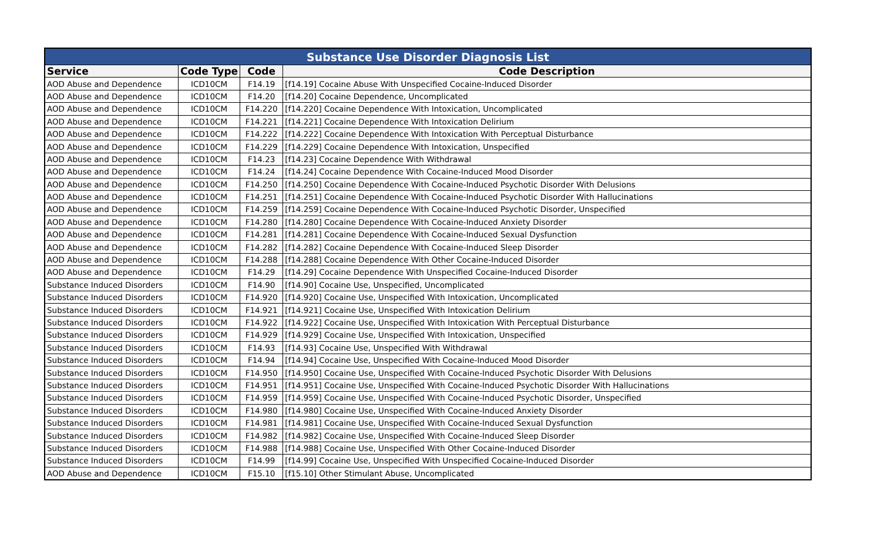| Substance Use Disorder Diagnosis List | | | |
| Service | Code Type | Code | Code Description |
| AOD Abuse and Dependence | ICD10CM | F14.19 | [f14.19] Cocaine Abuse With Unspecified Cocaine-Induced Disorder |
| AOD Abuse and Dependence | ICD10CM | F14.20 | [f14.20] Cocaine Dependence, Uncomplicated |
| AOD Abuse and Dependence | ICD10CM | F14.220 | [f14.220] Cocaine Dependence With Intoxication, Uncomplicated |
| AOD Abuse and Dependence | ICD10CM | F14.221 | [f14.221] Cocaine Dependence With Intoxication Delirium |
| AOD Abuse and Dependence | ICD10CM | F14.222 | [f14.222] Cocaine Dependence With Intoxication With Perceptual Disturbance |
| AOD Abuse and Dependence | ICD10CM | F14.229 | [f14.229] Cocaine Dependence With Intoxication, Unspecified |
| AOD Abuse and Dependence | ICD10CM | F14.23 | [f14.23] Cocaine Dependence With Withdrawal |
| AOD Abuse and Dependence | ICD10CM | F14.24 | [f14.24] Cocaine Dependence With Cocaine-Induced Mood Disorder |
| AOD Abuse and Dependence | ICD10CM | F14.250 | [f14.250] Cocaine Dependence With Cocaine-Induced Psychotic Disorder With Delusions |
| AOD Abuse and Dependence | ICD10CM | F14.251 | [f14.251] Cocaine Dependence With Cocaine-Induced Psychotic Disorder With Hallucinations |
| AOD Abuse and Dependence | ICD10CM | F14.259 | [f14.259] Cocaine Dependence With Cocaine-Induced Psychotic Disorder, Unspecified |
| AOD Abuse and Dependence | ICD10CM | F14.280 | [f14.280] Cocaine Dependence With Cocaine-Induced Anxiety Disorder |
| AOD Abuse and Dependence | ICD10CM | F14.281 | [f14.281] Cocaine Dependence With Cocaine-Induced Sexual Dysfunction |
| AOD Abuse and Dependence | ICD10CM | F14.282 | [f14.282] Cocaine Dependence With Cocaine-Induced Sleep Disorder |
| AOD Abuse and Dependence | ICD10CM | F14.288 | [f14.288] Cocaine Dependence With Other Cocaine-Induced Disorder |
| AOD Abuse and Dependence | ICD10CM | F14.29 | [f14.29] Cocaine Dependence With Unspecified Cocaine-Induced Disorder |
| Substance Induced Disorders | ICD10CM | F14.90 | [f14.90] Cocaine Use, Unspecified, Uncomplicated |
| Substance Induced Disorders | ICD10CM | F14.920 | [f14.920] Cocaine Use, Unspecified With Intoxication, Uncomplicated |
| Substance Induced Disorders | ICD10CM | F14.921 | [f14.921] Cocaine Use, Unspecified With Intoxication Delirium |
| Substance Induced Disorders | ICD10CM | F14.922 | [f14.922] Cocaine Use, Unspecified With Intoxication With Perceptual Disturbance |
| Substance Induced Disorders | ICD10CM | F14.929 | [f14.929] Cocaine Use, Unspecified With Intoxication, Unspecified |
| Substance Induced Disorders | ICD10CM | F14.93 | [f14.93] Cocaine Use, Unspecified With Withdrawal |
| Substance Induced Disorders | ICD10CM | F14.94 | [f14.94] Cocaine Use, Unspecified With Cocaine-Induced Mood Disorder |
| Substance Induced Disorders | ICD10CM | F14.950 | [f14.950] Cocaine Use, Unspecified With Cocaine-Induced Psychotic Disorder With Delusions |
| Substance Induced Disorders | ICD10CM | F14.951 | [f14.951] Cocaine Use, Unspecified With Cocaine-Induced Psychotic Disorder With Hallucinations |
| Substance Induced Disorders | ICD10CM | F14.959 | [f14.959] Cocaine Use, Unspecified With Cocaine-Induced Psychotic Disorder, Unspecified |
| Substance Induced Disorders | ICD10CM | F14.980 | [f14.980] Cocaine Use, Unspecified With Cocaine-Induced Anxiety Disorder |
| Substance Induced Disorders | ICD10CM | F14.981 | [f14.981] Cocaine Use, Unspecified With Cocaine-Induced Sexual Dysfunction |
| Substance Induced Disorders | ICD10CM | F14.982 | [f14.982] Cocaine Use, Unspecified With Cocaine-Induced Sleep Disorder |
| Substance Induced Disorders | ICD10CM | F14.988 | [f14.988] Cocaine Use, Unspecified With Other Cocaine-Induced Disorder |
| Substance Induced Disorders | ICD10CM | F14.99 | [f14.99] Cocaine Use, Unspecified With Unspecified Cocaine-Induced Disorder |
| AOD Abuse and Dependence | ICD10CM | F15.10 | [f15.10] Other Stimulant Abuse, Uncomplicated |